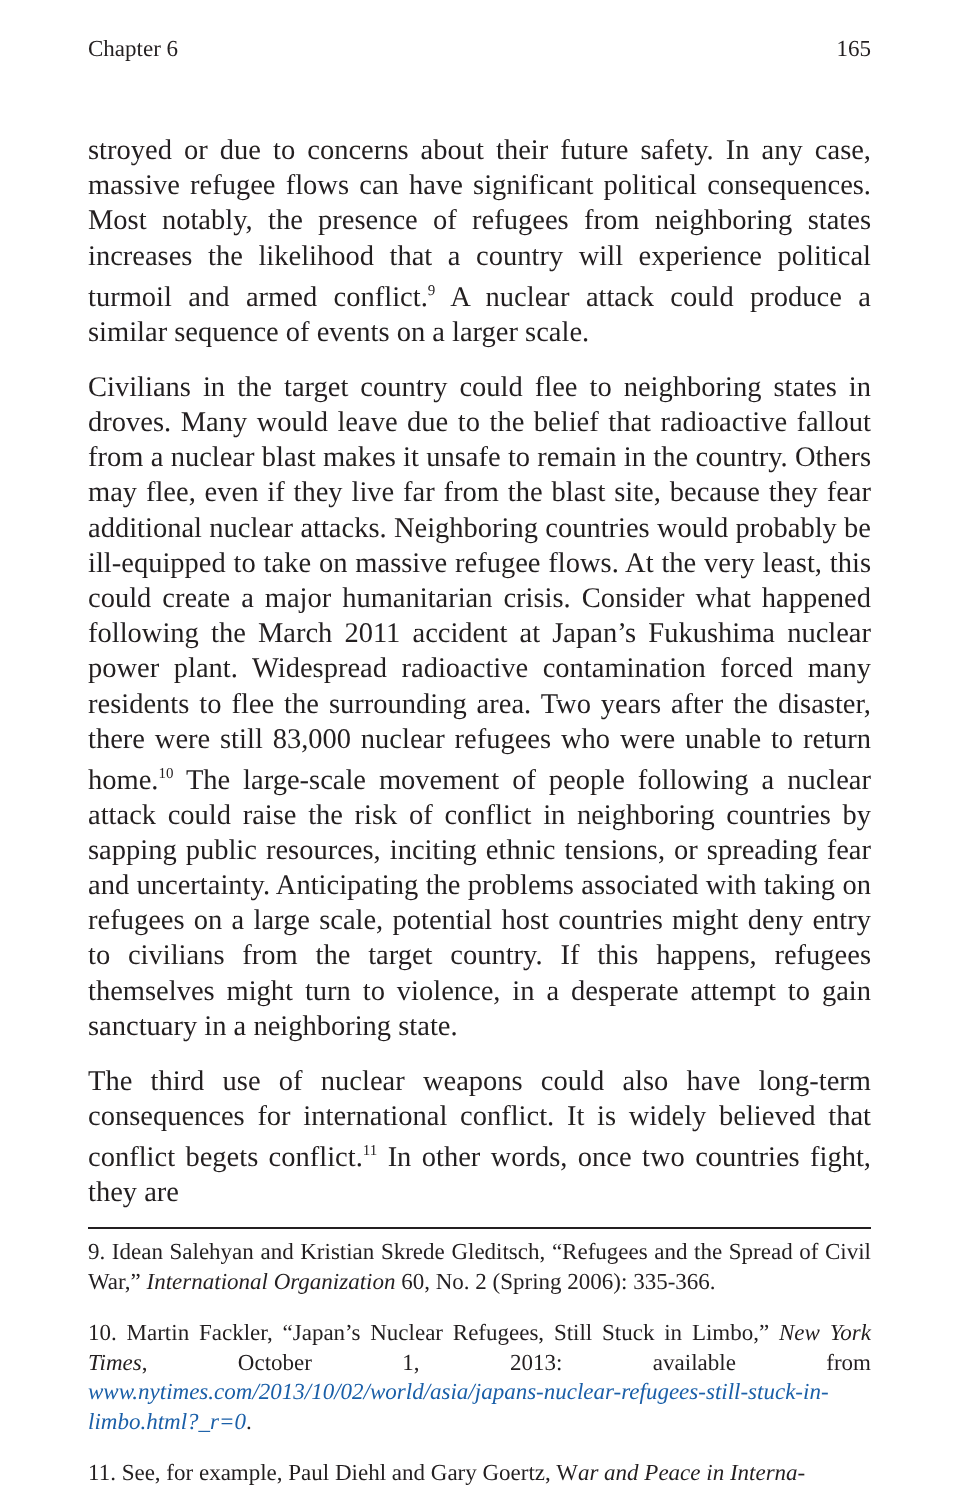Chapter 6 165
stroyed or due to concerns about their future safety. In any case, massive refugee flows can have significant political consequences. Most notably, the presence of refugees from neighboring states increases the likelihood that a country will experience political turmoil and armed conflict.<sup>9</sup> A nuclear attack could produce a similar sequence of events on a larger scale.
Civilians in the target country could flee to neighboring states in droves. Many would leave due to the belief that radioactive fallout from a nuclear blast makes it unsafe to remain in the country. Others may flee, even if they live far from the blast site, because they fear additional nuclear attacks. Neighboring countries would probably be ill-equipped to take on massive refugee flows. At the very least, this could create a major humanitarian crisis. Consider what happened following the March 2011 accident at Japan’s Fukushima nuclear power plant. Widespread radioactive contamination forced many residents to flee the surrounding area. Two years after the disaster, there were still 83,000 nuclear refugees who were unable to return home.<sup>10</sup> The large-scale movement of people following a nuclear attack could raise the risk of conflict in neighboring countries by sapping public resources, inciting ethnic tensions, or spreading fear and uncertainty. Anticipating the problems associated with taking on refugees on a large scale, potential host countries might deny entry to civilians from the target country. If this happens, refugees themselves might turn to violence, in a desperate attempt to gain sanctuary in a neighboring state.
The third use of nuclear weapons could also have long-term consequences for international conflict. It is widely believed that conflict begets conflict.<sup>11</sup> In other words, once two countries fight, they are
9. Idean Salehyan and Kristian Skrede Gleditsch, “Refugees and the Spread of Civil War,” International Organization 60, No. 2 (Spring 2006): 335-366.
10. Martin Fackler, “Japan’s Nuclear Refugees, Still Stuck in Limbo,” New York Times, October 1, 2013: available from www.nytimes.com/2013/10/02/world/asia/japans-nuclear-refugees-still-stuck-in-limbo.html?_r=0.
11. See, for example, Paul Diehl and Gary Goertz, War and Peace in Interna-